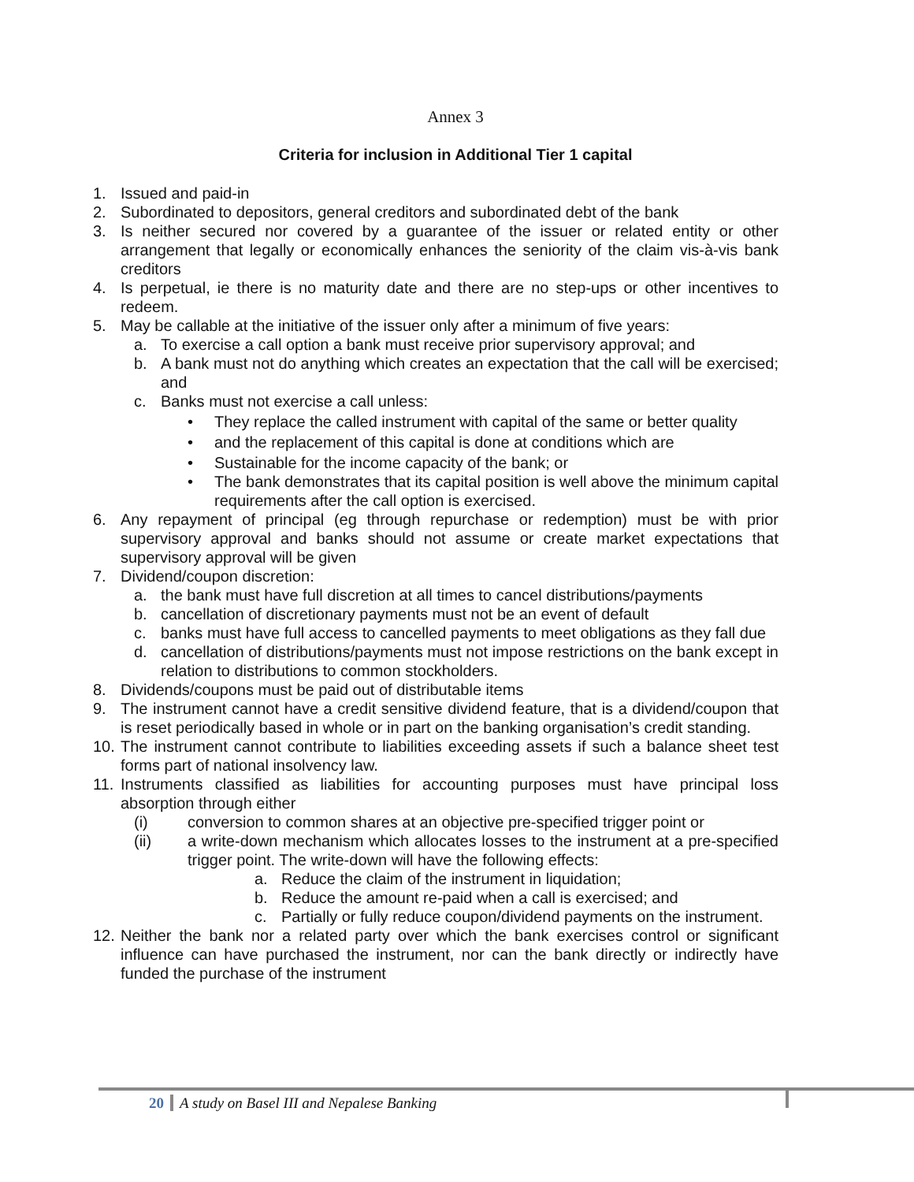Annex 3
Criteria for inclusion in Additional Tier 1 capital
1. Issued and paid-in
2. Subordinated to depositors, general creditors and subordinated debt of the bank
3. Is neither secured nor covered by a guarantee of the issuer or related entity or other arrangement that legally or economically enhances the seniority of the claim vis-à-vis bank creditors
4. Is perpetual, ie there is no maturity date and there are no step-ups or other incentives to redeem.
5. May be callable at the initiative of the issuer only after a minimum of five years:
a. To exercise a call option a bank must receive prior supervisory approval; and
b. A bank must not do anything which creates an expectation that the call will be exercised; and
c. Banks must not exercise a call unless:
• They replace the called instrument with capital of the same or better quality
• and the replacement of this capital is done at conditions which are
• Sustainable for the income capacity of the bank; or
• The bank demonstrates that its capital position is well above the minimum capital requirements after the call option is exercised.
6. Any repayment of principal (eg through repurchase or redemption) must be with prior supervisory approval and banks should not assume or create market expectations that supervisory approval will be given
7. Dividend/coupon discretion:
a. the bank must have full discretion at all times to cancel distributions/payments
b. cancellation of discretionary payments must not be an event of default
c. banks must have full access to cancelled payments to meet obligations as they fall due
d. cancellation of distributions/payments must not impose restrictions on the bank except in relation to distributions to common stockholders.
8. Dividends/coupons must be paid out of distributable items
9. The instrument cannot have a credit sensitive dividend feature, that is a dividend/coupon that is reset periodically based in whole or in part on the banking organisation’s credit standing.
10. The instrument cannot contribute to liabilities exceeding assets if such a balance sheet test forms part of national insolvency law.
11. Instruments classified as liabilities for accounting purposes must have principal loss absorption through either
(i) conversion to common shares at an objective pre-specified trigger point or
(ii) a write-down mechanism which allocates losses to the instrument at a pre-specified trigger point. The write-down will have the following effects:
a. Reduce the claim of the instrument in liquidation;
b. Reduce the amount re-paid when a call is exercised; and
c. Partially or fully reduce coupon/dividend payments on the instrument.
12. Neither the bank nor a related party over which the bank exercises control or significant influence can have purchased the instrument, nor can the bank directly or indirectly have funded the purchase of the instrument
20 A study on Basel III and Nepalese Banking